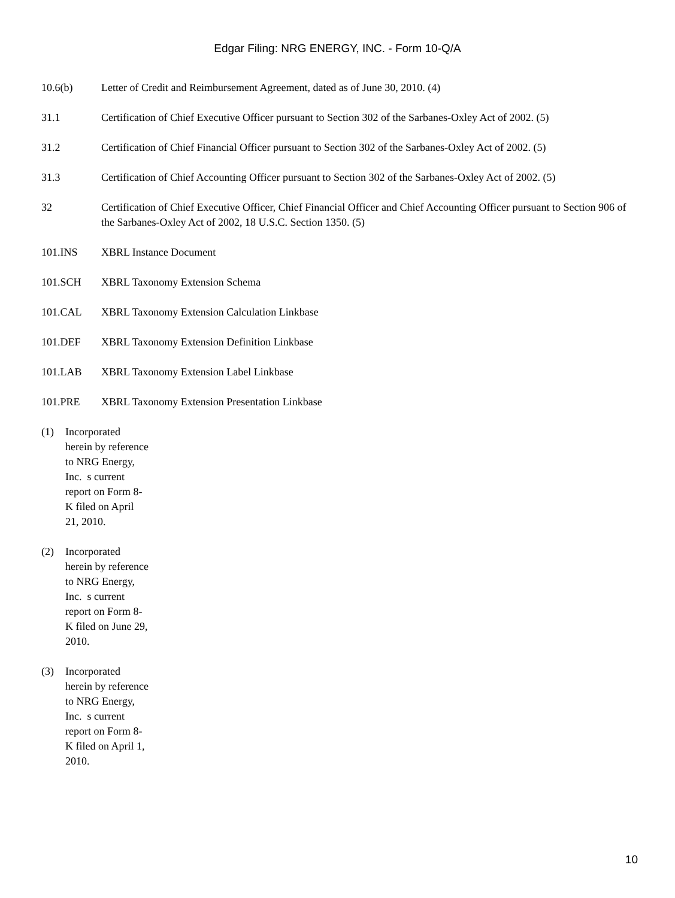Edgar Filing: NRG ENERGY, INC. - Form 10-Q/A
10.6(b) Letter of Credit and Reimbursement Agreement, dated as of June 30, 2010. (4)
31.1 Certification of Chief Executive Officer pursuant to Section 302 of the Sarbanes-Oxley Act of 2002. (5)
31.2 Certification of Chief Financial Officer pursuant to Section 302 of the Sarbanes-Oxley Act of 2002. (5)
31.3 Certification of Chief Accounting Officer pursuant to Section 302 of the Sarbanes-Oxley Act of 2002. (5)
32 Certification of Chief Executive Officer, Chief Financial Officer and Chief Accounting Officer pursuant to Section 906 of the Sarbanes-Oxley Act of 2002, 18 U.S.C. Section 1350. (5)
101.INS XBRL Instance Document
101.SCH XBRL Taxonomy Extension Schema
101.CAL XBRL Taxonomy Extension Calculation Linkbase
101.DEF XBRL Taxonomy Extension Definition Linkbase
101.LAB XBRL Taxonomy Extension Label Linkbase
101.PRE XBRL Taxonomy Extension Presentation Linkbase
(1) Incorporated herein by reference to NRG Energy, Inc. s current report on Form 8-K filed on April 21, 2010.
(2) Incorporated herein by reference to NRG Energy, Inc. s current report on Form 8-K filed on June 29, 2010.
(3) Incorporated herein by reference to NRG Energy, Inc. s current report on Form 8-K filed on April 1, 2010.
10